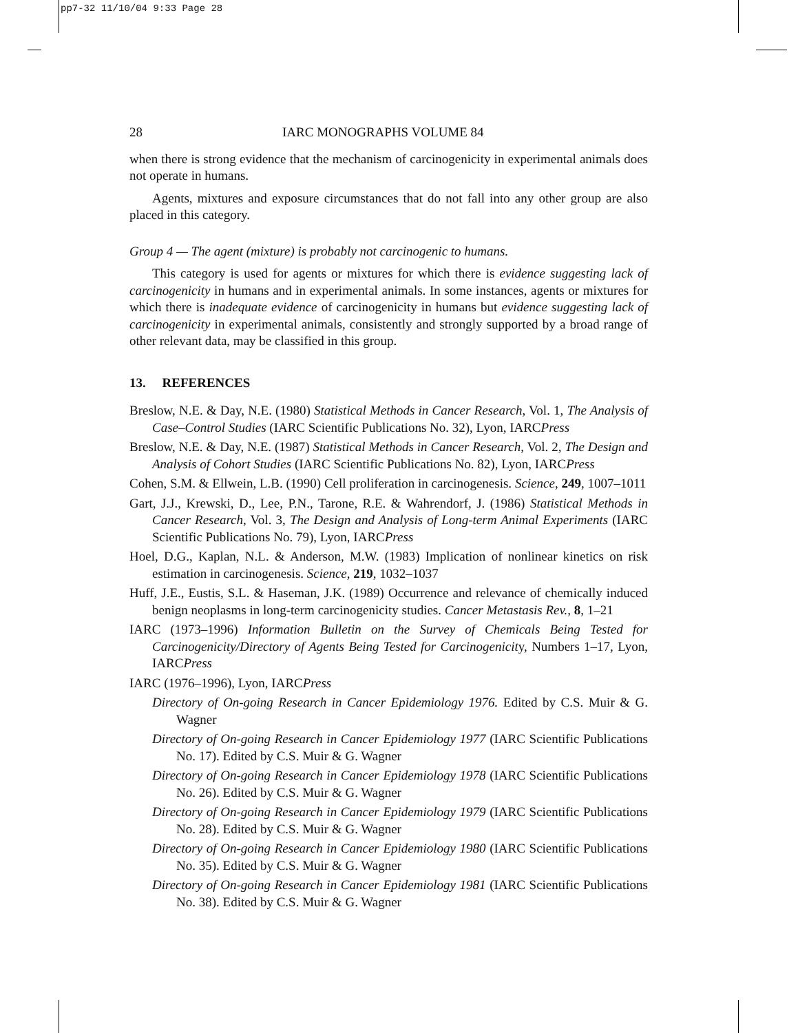pp7-32 11/10/04 9:33 Page 28
28 IARC MONOGRAPHS VOLUME 84
when there is strong evidence that the mechanism of carcinogenicity in experimental animals does not operate in humans.
Agents, mixtures and exposure circumstances that do not fall into any other group are also placed in this category.
Group 4 — The agent (mixture) is probably not carcinogenic to humans.
This category is used for agents or mixtures for which there is evidence suggesting lack of carcinogenicity in humans and in experimental animals. In some instances, agents or mixtures for which there is inadequate evidence of carcinogenicity in humans but evidence suggesting lack of carcinogenicity in experimental animals, consistently and strongly supported by a broad range of other relevant data, may be classified in this group.
13. REFERENCES
Breslow, N.E. & Day, N.E. (1980) Statistical Methods in Cancer Research, Vol. 1, The Analysis of Case–Control Studies (IARC Scientific Publications No. 32), Lyon, IARCPress
Breslow, N.E. & Day, N.E. (1987) Statistical Methods in Cancer Research, Vol. 2, The Design and Analysis of Cohort Studies (IARC Scientific Publications No. 82), Lyon, IARCPress
Cohen, S.M. & Ellwein, L.B. (1990) Cell proliferation in carcinogenesis. Science, 249, 1007–1011
Gart, J.J., Krewski, D., Lee, P.N., Tarone, R.E. & Wahrendorf, J. (1986) Statistical Methods in Cancer Research, Vol. 3, The Design and Analysis of Long-term Animal Experiments (IARC Scientific Publications No. 79), Lyon, IARCPress
Hoel, D.G., Kaplan, N.L. & Anderson, M.W. (1983) Implication of nonlinear kinetics on risk estimation in carcinogenesis. Science, 219, 1032–1037
Huff, J.E., Eustis, S.L. & Haseman, J.K. (1989) Occurrence and relevance of chemically induced benign neoplasms in long-term carcinogenicity studies. Cancer Metastasis Rev., 8, 1–21
IARC (1973–1996) Information Bulletin on the Survey of Chemicals Being Tested for Carcinogenicity/Directory of Agents Being Tested for Carcinogenicity, Numbers 1–17, Lyon, IARCPress
IARC (1976–1996), Lyon, IARCPress
Directory of On-going Research in Cancer Epidemiology 1976. Edited by C.S. Muir & G. Wagner
Directory of On-going Research in Cancer Epidemiology 1977 (IARC Scientific Publications No. 17). Edited by C.S. Muir & G. Wagner
Directory of On-going Research in Cancer Epidemiology 1978 (IARC Scientific Publications No. 26). Edited by C.S. Muir & G. Wagner
Directory of On-going Research in Cancer Epidemiology 1979 (IARC Scientific Publications No. 28). Edited by C.S. Muir & G. Wagner
Directory of On-going Research in Cancer Epidemiology 1980 (IARC Scientific Publications No. 35). Edited by C.S. Muir & G. Wagner
Directory of On-going Research in Cancer Epidemiology 1981 (IARC Scientific Publications No. 38). Edited by C.S. Muir & G. Wagner